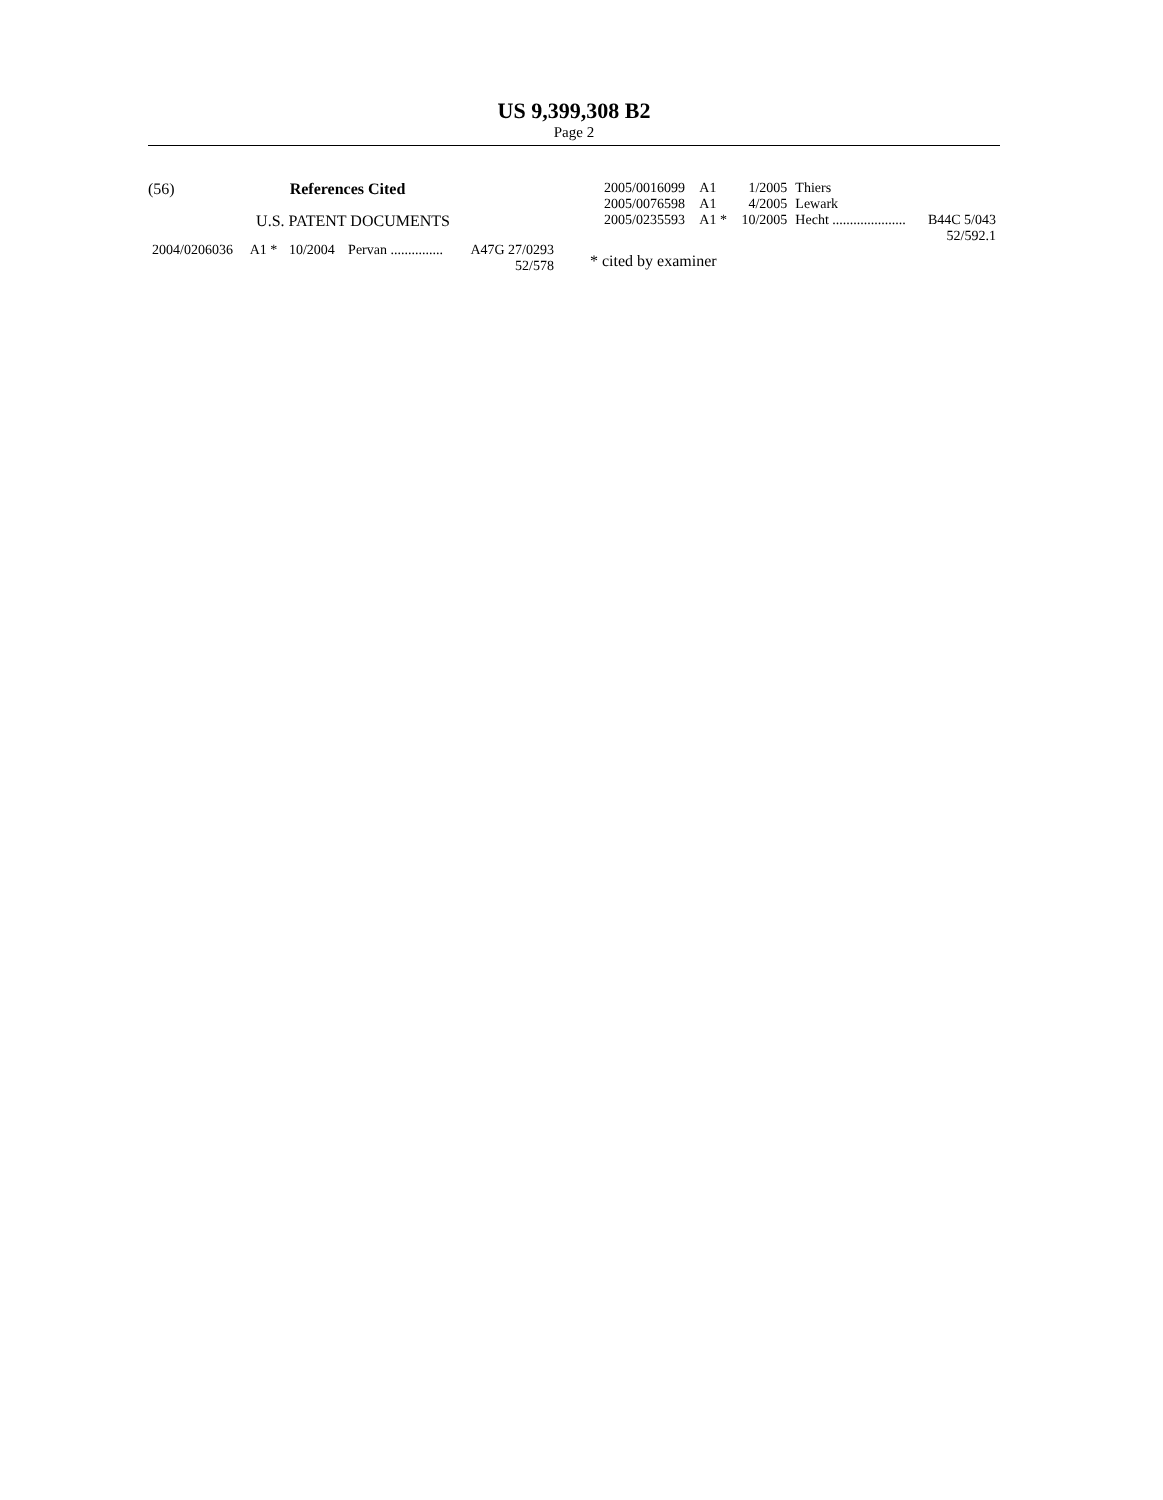US 9,399,308 B2
Page 2
(56) References Cited
U.S. PATENT DOCUMENTS
| 2004/0206036 | A1 * | 10/2004 | Pervan ............... | A47G 27/0293 |
| 52/578 | | | | |
| 2005/0016099 | A1 | 1/2005 | Thiers | |
| 2005/0076598 | A1 | 4/2005 | Lewark | |
| 2005/0235593 | A1 * | 10/2005 | Hecht ..................... | B44C 5/043 |
| 52/592.1 | | | | |
* cited by examiner